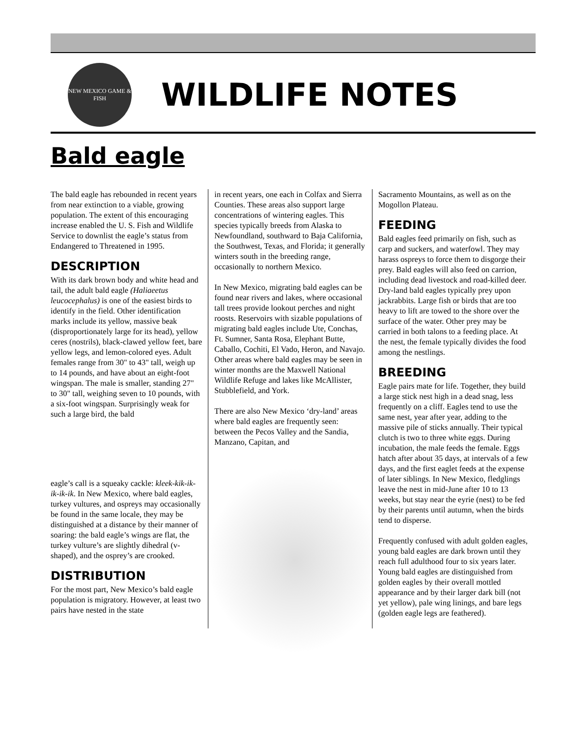NEW MEXICO GAME & FISH
WILDLIFE NOTES
Bald eagle
The bald eagle has rebounded in recent years from near extinction to a viable, growing population. The extent of this encouraging increase enabled the U. S. Fish and Wildlife Service to downlist the eagle’s status from Endangered to Threatened in 1995.
DESCRIPTION
With its dark brown body and white head and tail, the adult bald eagle (Haliaeetus leucocephalus) is one of the easiest birds to identify in the field. Other identification marks include its yellow, massive beak (disproportionately large for its head), yellow ceres (nostrils), black-clawed yellow feet, bare yellow legs, and lemon-colored eyes. Adult females range from 30" to 43" tall, weigh up to 14 pounds, and have about an eight-foot wingspan. The male is smaller, standing 27" to 30" tall, weighing seven to 10 pounds, with a six-foot wingspan. Surprisingly weak for such a large bird, the bald
eagle’s call is a squeaky cackle: kleek-kik-ik-ik-ik-ik. In New Mexico, where bald eagles, turkey vultures, and ospreys may occasionally be found in the same locale, they may be distinguished at a distance by their manner of soaring: the bald eagle’s wings are flat, the turkey vulture’s are slightly dihedral (v-shaped), and the osprey’s are crooked.
DISTRIBUTION
For the most part, New Mexico’s bald eagle population is migratory. However, at least two pairs have nested in the state
in recent years, one each in Colfax and Sierra Counties. These areas also support large concentrations of wintering eagles. This species typically breeds from Alaska to Newfoundland, southward to Baja California, the Southwest, Texas, and Florida; it generally winters south in the breeding range, occasionally to northern Mexico.
In New Mexico, migrating bald eagles can be found near rivers and lakes, where occasional tall trees provide lookout perches and night roosts. Reservoirs with sizable populations of migrating bald eagles include Ute, Conchas, Ft. Sumner, Santa Rosa, Elephant Butte, Caballo, Cochiti, El Vado, Heron, and Navajo. Other areas where bald eagles may be seen in winter months are the Maxwell National Wildlife Refuge and lakes like McAllister, Stubblefield, and York.
There are also New Mexico ‘dry-land’ areas where bald eagles are frequently seen: between the Pecos Valley and the Sandia, Manzano, Capitan, and
Sacramento Mountains, as well as on the Mogollon Plateau.
FEEDING
Bald eagles feed primarily on fish, such as carp and suckers, and waterfowl. They may harass ospreys to force them to disgorge their prey. Bald eagles will also feed on carrion, including dead livestock and road-killed deer. Dry-land bald eagles typically prey upon jackrabbits. Large fish or birds that are too heavy to lift are towed to the shore over the surface of the water. Other prey may be carried in both talons to a feeding place. At the nest, the female typically divides the food among the nestlings.
BREEDING
Eagle pairs mate for life. Together, they build a large stick nest high in a dead snag, less frequently on a cliff. Eagles tend to use the same nest, year after year, adding to the massive pile of sticks annually. Their typical clutch is two to three white eggs. During incubation, the male feeds the female. Eggs hatch after about 35 days, at intervals of a few days, and the first eaglet feeds at the expense of later siblings. In New Mexico, fledglings leave the nest in mid-June after 10 to 13 weeks, but stay near the eyrie (nest) to be fed by their parents until autumn, when the birds tend to disperse.
Frequently confused with adult golden eagles, young bald eagles are dark brown until they reach full adulthood four to six years later. Young bald eagles are distinguished from golden eagles by their overall mottled appearance and by their larger dark bill (not yet yellow), pale wing linings, and bare legs (golden eagle legs are feathered).